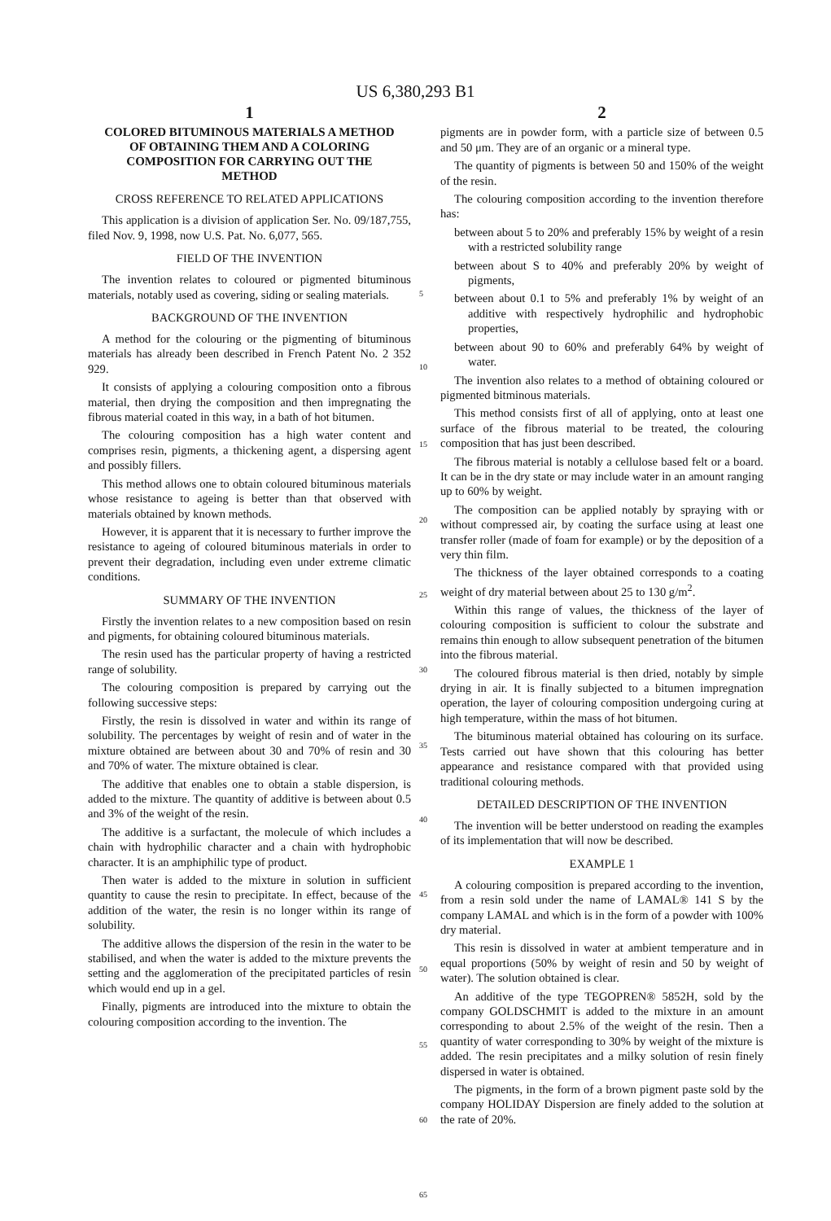US 6,380,293 B1
1
COLORED BITUMINOUS MATERIALS A METHOD OF OBTAINING THEM AND A COLORING COMPOSITION FOR CARRYING OUT THE METHOD
CROSS REFERENCE TO RELATED APPLICATIONS
This application is a division of application Ser. No. 09/187,755, filed Nov. 9, 1998, now U.S. Pat. No. 6,077, 565.
FIELD OF THE INVENTION
The invention relates to coloured or pigmented bituminous materials, notably used as covering, siding or sealing materials.
BACKGROUND OF THE INVENTION
A method for the colouring or the pigmenting of bituminous materials has already been described in French Patent No. 2 352 929.
It consists of applying a colouring composition onto a fibrous material, then drying the composition and then impregnating the fibrous material coated in this way, in a bath of hot bitumen.
The colouring composition has a high water content and comprises resin, pigments, a thickening agent, a dispersing agent and possibly fillers.
This method allows one to obtain coloured bituminous materials whose resistance to ageing is better than that observed with materials obtained by known methods.
However, it is apparent that it is necessary to further improve the resistance to ageing of coloured bituminous materials in order to prevent their degradation, including even under extreme climatic conditions.
SUMMARY OF THE INVENTION
Firstly the invention relates to a new composition based on resin and pigments, for obtaining coloured bituminous materials.
The resin used has the particular property of having a restricted range of solubility.
The colouring composition is prepared by carrying out the following successive steps:
Firstly, the resin is dissolved in water and within its range of solubility. The percentages by weight of resin and of water in the mixture obtained are between about 30 and 70% of resin and 30 and 70% of water. The mixture obtained is clear.
The additive that enables one to obtain a stable dispersion, is added to the mixture. The quantity of additive is between about 0.5 and 3% of the weight of the resin.
The additive is a surfactant, the molecule of which includes a chain with hydrophilic character and a chain with hydrophobic character. It is an amphiphilic type of product.
Then water is added to the mixture in solution in sufficient quantity to cause the resin to precipitate. In effect, because of the addition of the water, the resin is no longer within its range of solubility.
The additive allows the dispersion of the resin in the water to be stabilised, and when the water is added to the mixture prevents the setting and the agglomeration of the precipitated particles of resin which would end up in a gel.
Finally, pigments are introduced into the mixture to obtain the colouring composition according to the invention. The
5
10
15
20
25
30
35
40
45
50
55
60
65
2
pigments are in powder form, with a particle size of between 0.5 and 50 μm. They are of an organic or a mineral type.
The quantity of pigments is between 50 and 150% of the weight of the resin.
The colouring composition according to the invention therefore has:
between about 5 to 20% and preferably 15% by weight of a resin with a restricted solubility range
between about S to 40% and preferably 20% by weight of pigments,
between about 0.1 to 5% and preferably 1% by weight of an additive with respectively hydrophilic and hydrophobic properties,
between about 90 to 60% and preferably 64% by weight of water.
The invention also relates to a method of obtaining coloured or pigmented bitminous materials.
This method consists first of all of applying, onto at least one surface of the fibrous material to be treated, the colouring composition that has just been described.
The fibrous material is notably a cellulose based felt or a board. It can be in the dry state or may include water in an amount ranging up to 60% by weight.
The composition can be applied notably by spraying with or without compressed air, by coating the surface using at least one transfer roller (made of foam for example) or by the deposition of a very thin film.
The thickness of the layer obtained corresponds to a coating weight of dry material between about 25 to 130 g/m<sup>2</sup>.
Within this range of values, the thickness of the layer of colouring composition is sufficient to colour the substrate and remains thin enough to allow subsequent penetration of the bitumen into the fibrous material.
The coloured fibrous material is then dried, notably by simple drying in air. It is finally subjected to a bitumen impregnation operation, the layer of colouring composition undergoing curing at high temperature, within the mass of hot bitumen.
The bituminous material obtained has colouring on its surface. Tests carried out have shown that this colouring has better appearance and resistance compared with that provided using traditional colouring methods.
DETAILED DESCRIPTION OF THE INVENTION
The invention will be better understood on reading the examples of its implementation that will now be described.
EXAMPLE 1
A colouring composition is prepared according to the invention, from a resin sold under the name of LAMAL® 141 S by the company LAMAL and which is in the form of a powder with 100% dry material.
This resin is dissolved in water at ambient temperature and in equal proportions (50% by weight of resin and 50 by weight of water). The solution obtained is clear.
An additive of the type TEGOPREN® 5852H, sold by the company GOLDSCHMIT is added to the mixture in an amount corresponding to about 2.5% of the weight of the resin. Then a quantity of water corresponding to 30% by weight of the mixture is added. The resin precipitates and a milky solution of resin finely dispersed in water is obtained.
The pigments, in the form of a brown pigment paste sold by the company HOLIDAY Dispersion are finely added to the solution at the rate of 20%.